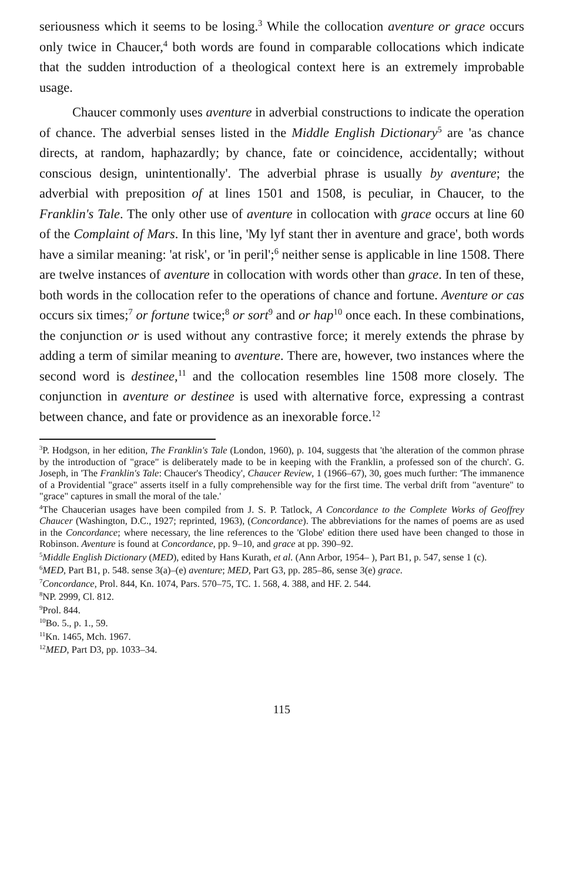seriousness which it seems to be losing.<sup>3</sup> While the collocation aventure or grace occurs only twice in Chaucer,<sup>4</sup> both words are found in comparable collocations which indicate that the sudden introduction of a theological context here is an extremely improbable usage.
Chaucer commonly uses aventure in adverbial constructions to indicate the operation of chance. The adverbial senses listed in the Middle English Dictionary<sup>5</sup> are 'as chance directs, at random, haphazardly; by chance, fate or coincidence, accidentally; without conscious design, unintentionally'. The adverbial phrase is usually by aventure; the adverbial with preposition of at lines 1501 and 1508, is peculiar, in Chaucer, to the Franklin's Tale. The only other use of aventure in collocation with grace occurs at line 60 of the Complaint of Mars. In this line, 'My lyf stant ther in aventure and grace', both words have a similar meaning: 'at risk', or 'in peril';<sup>6</sup> neither sense is applicable in line 1508. There are twelve instances of aventure in collocation with words other than grace. In ten of these, both words in the collocation refer to the operations of chance and fortune. Aventure or cas occurs six times;<sup>7</sup> or fortune twice;<sup>8</sup> or sort<sup>9</sup> and or hap<sup>10</sup> once each. In these combinations, the conjunction or is used without any contrastive force; it merely extends the phrase by adding a term of similar meaning to aventure. There are, however, two instances where the second word is destinee,<sup>11</sup> and the collocation resembles line 1508 more closely. The conjunction in aventure or destinee is used with alternative force, expressing a contrast between chance, and fate or providence as an inexorable force.<sup>12</sup>
<sup>3</sup> P. Hodgson, in her edition, The Franklin's Tale (London, 1960), p. 104, suggests that 'the alteration of the common phrase by the introduction of "grace" is deliberately made to be in keeping with the Franklin, a professed son of the church'. G. Joseph, in 'The Franklin's Tale: Chaucer's Theodicy', Chaucer Review, 1 (1966–67), 30, goes much further: 'The immanence of a Providential "grace" asserts itself in a fully comprehensible way for the first time. The verbal drift from "aventure" to "grace" captures in small the moral of the tale.'
<sup>4</sup> The Chaucerian usages have been compiled from J. S. P. Tatlock, A Concordance to the Complete Works of Geoffrey Chaucer (Washington, D.C., 1927; reprinted, 1963), (Concordance). The abbreviations for the names of poems are as used in the Concordance; where necessary, the line references to the 'Globe' edition there used have been changed to those in Robinson. Aventure is found at Concordance, pp. 9–10, and grace at pp. 390–92.
<sup>5</sup> Middle English Dictionary (MED), edited by Hans Kurath, et al. (Ann Arbor, 1954– ), Part B1, p. 547, sense 1 (c).
<sup>6</sup> MED, Part B1, p. 548. sense 3(a)–(e) aventure; MED, Part G3, pp. 285–86, sense 3(e) grace.
<sup>7</sup> Concordance, Prol. 844, Kn. 1074, Pars. 570–75, TC. 1. 568, 4. 388, and HF. 2. 544.
<sup>8</sup>NP. 2999, Cl. 812.
<sup>9</sup> Prol. 844.
<sup>10</sup> Bo. 5., p. 1., 59.
<sup>11</sup> Kn. 1465, Mch. 1967.
<sup>12</sup> MED, Part D3, pp. 1033–34.
115